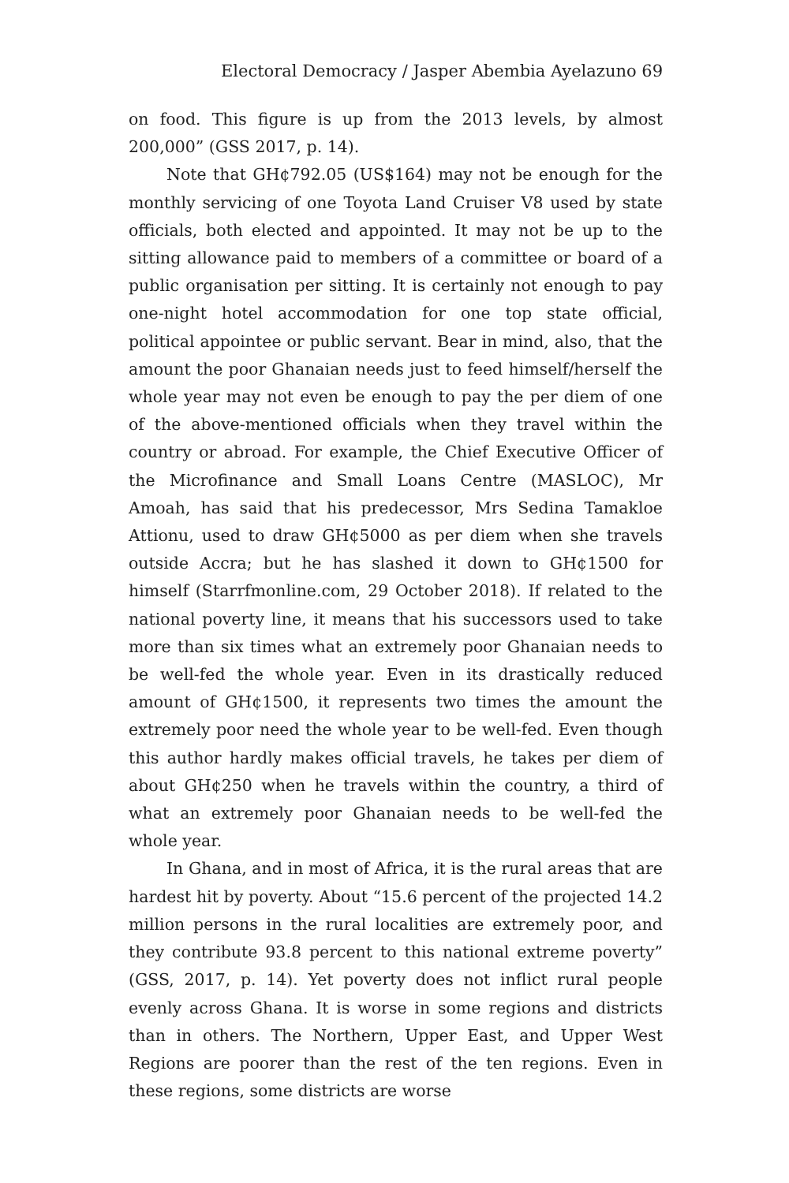Electoral Democracy / Jasper Abembia Ayelazuno 69
on food. This figure is up from the 2013 levels, by almost 200,000” (GSS 2017, p. 14).
Note that GH¢792.05 (US$164) may not be enough for the monthly servicing of one Toyota Land Cruiser V8 used by state officials, both elected and appointed. It may not be up to the sitting allowance paid to members of a committee or board of a public organisation per sitting. It is certainly not enough to pay one-night hotel accommodation for one top state official, political appointee or public servant. Bear in mind, also, that the amount the poor Ghanaian needs just to feed himself/herself the whole year may not even be enough to pay the per diem of one of the above-mentioned officials when they travel within the country or abroad. For example, the Chief Executive Officer of the Microfinance and Small Loans Centre (MASLOC), Mr Amoah, has said that his predecessor, Mrs Sedina Tamakloe Attionu, used to draw GH¢5000 as per diem when she travels outside Accra; but he has slashed it down to GH¢1500 for himself (Starrfmonline.com, 29 October 2018). If related to the national poverty line, it means that his successors used to take more than six times what an extremely poor Ghanaian needs to be well-fed the whole year. Even in its drastically reduced amount of GH¢1500, it represents two times the amount the extremely poor need the whole year to be well-fed. Even though this author hardly makes official travels, he takes per diem of about GH¢250 when he travels within the country, a third of what an extremely poor Ghanaian needs to be well-fed the whole year.
In Ghana, and in most of Africa, it is the rural areas that are hardest hit by poverty. About “15.6 percent of the projected 14.2 million persons in the rural localities are extremely poor, and they contribute 93.8 percent to this national extreme poverty” (GSS, 2017, p. 14). Yet poverty does not inflict rural people evenly across Ghana. It is worse in some regions and districts than in others. The Northern, Upper East, and Upper West Regions are poorer than the rest of the ten regions. Even in these regions, some districts are worse